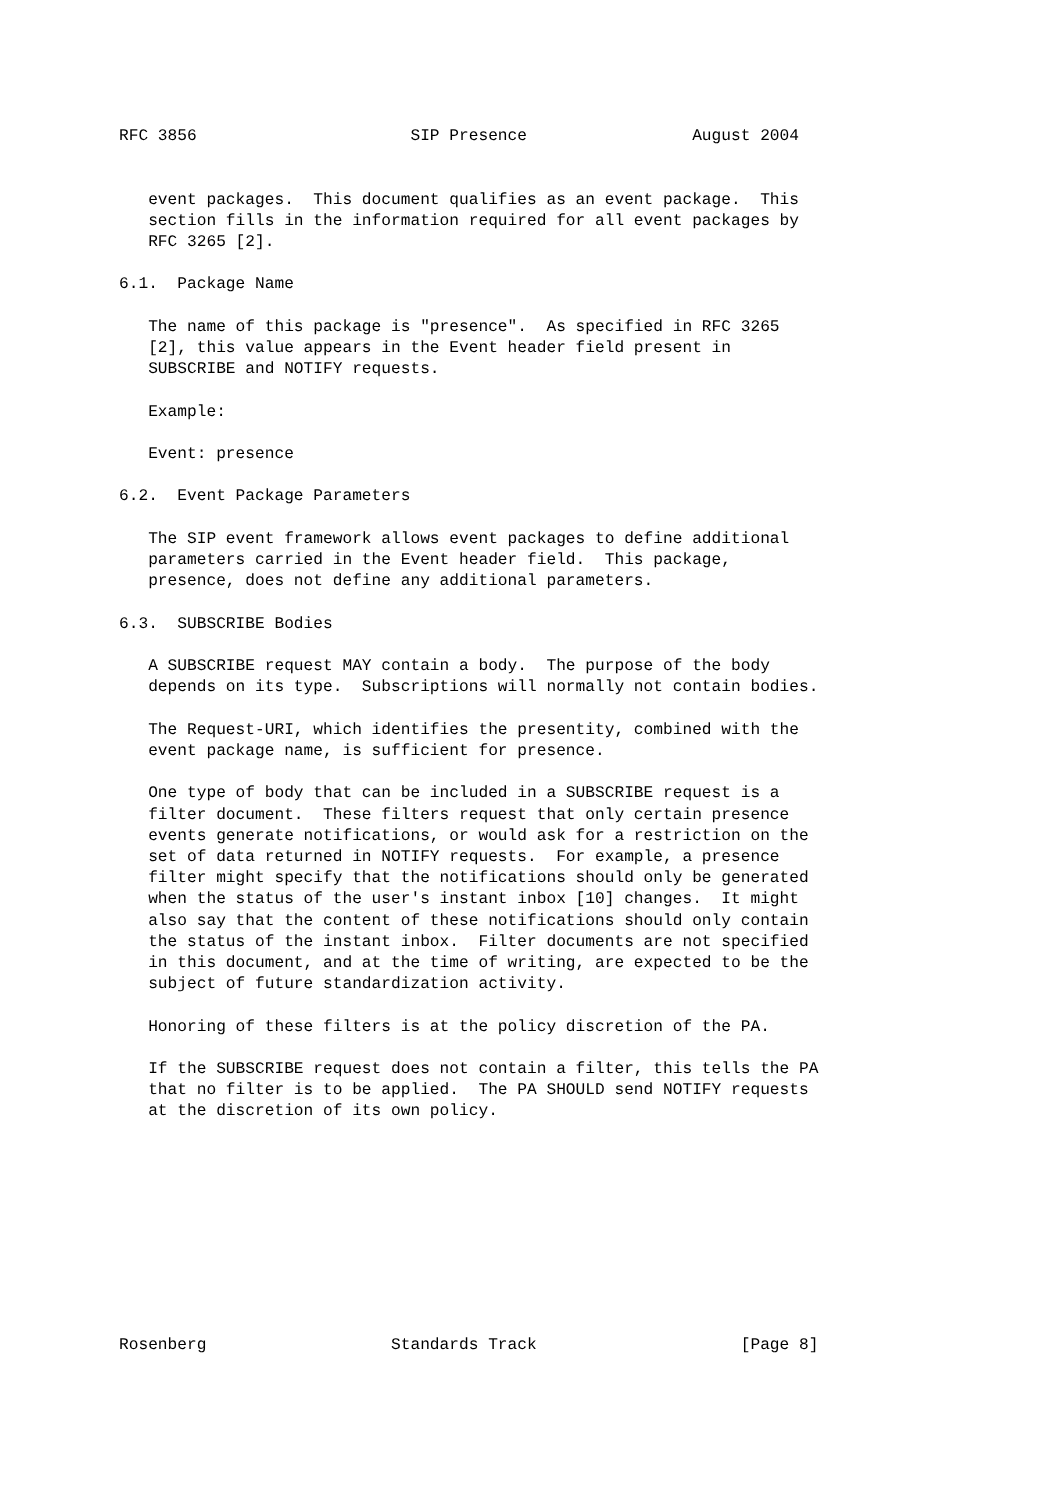RFC 3856                      SIP Presence                 August 2004


   event packages.  This document qualifies as an event package.  This
   section fills in the information required for all event packages by
   RFC 3265 [2].

6.1.  Package Name

   The name of this package is "presence".  As specified in RFC 3265
   [2], this value appears in the Event header field present in
   SUBSCRIBE and NOTIFY requests.

   Example:

   Event: presence

6.2.  Event Package Parameters

   The SIP event framework allows event packages to define additional
   parameters carried in the Event header field.  This package,
   presence, does not define any additional parameters.

6.3.  SUBSCRIBE Bodies

   A SUBSCRIBE request MAY contain a body.  The purpose of the body
   depends on its type.  Subscriptions will normally not contain bodies.

   The Request-URI, which identifies the presentity, combined with the
   event package name, is sufficient for presence.

   One type of body that can be included in a SUBSCRIBE request is a
   filter document.  These filters request that only certain presence
   events generate notifications, or would ask for a restriction on the
   set of data returned in NOTIFY requests.  For example, a presence
   filter might specify that the notifications should only be generated
   when the status of the user's instant inbox [10] changes.  It might
   also say that the content of these notifications should only contain
   the status of the instant inbox.  Filter documents are not specified
   in this document, and at the time of writing, are expected to be the
   subject of future standardization activity.

   Honoring of these filters is at the policy discretion of the PA.

   If the SUBSCRIBE request does not contain a filter, this tells the PA
   that no filter is to be applied.  The PA SHOULD send NOTIFY requests
   at the discretion of its own policy.










Rosenberg                   Standards Track                     [Page 8]